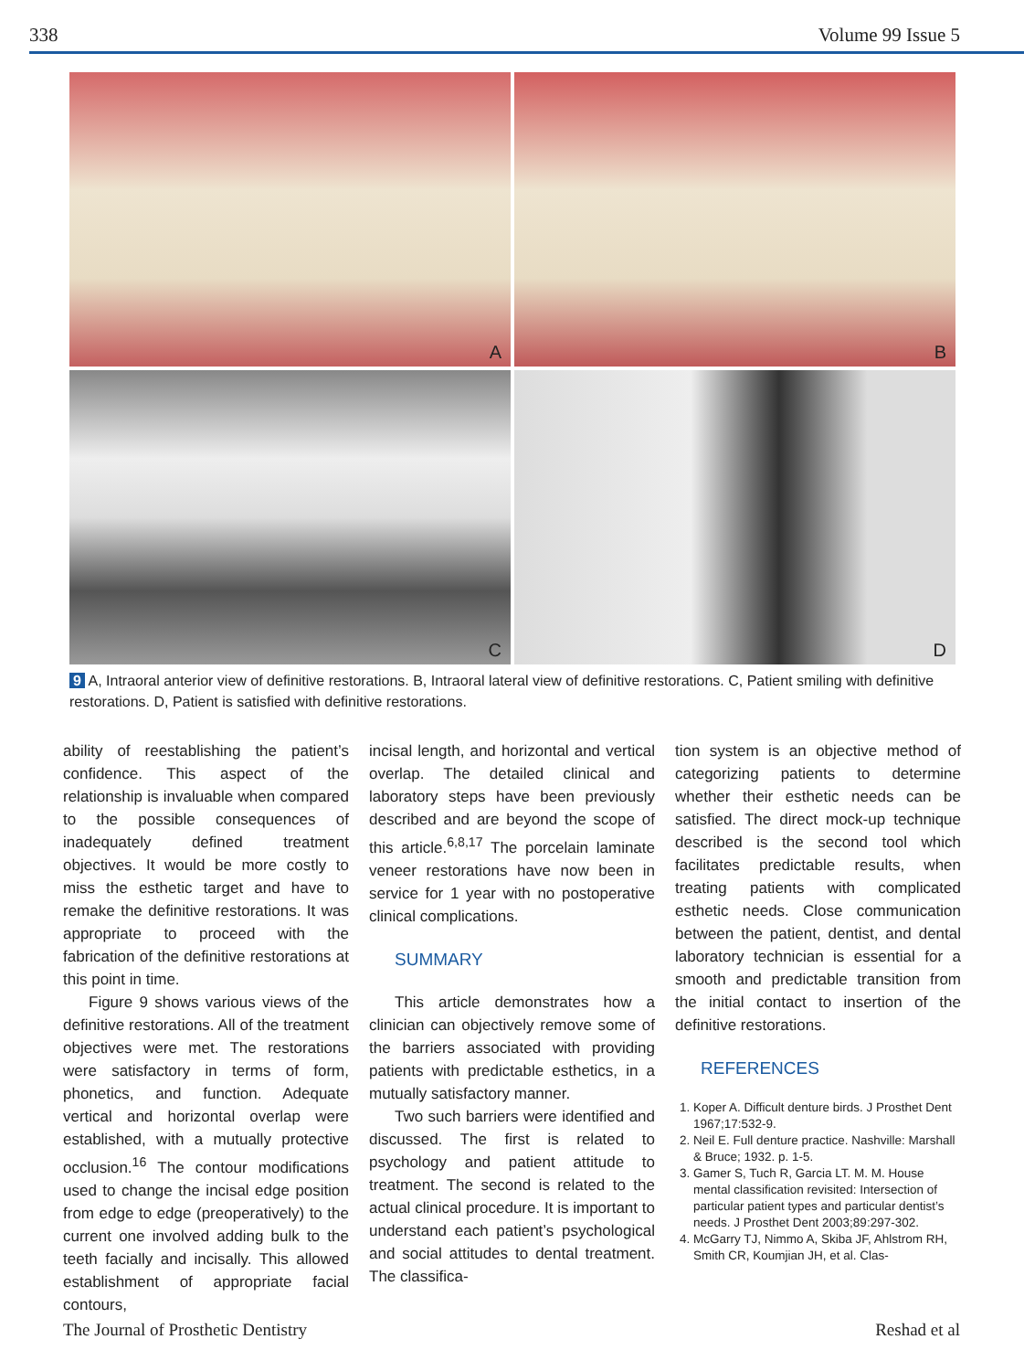338 Volume 99 Issue 5
A
B
C
D
9 A, Intraoral anterior view of definitive restorations. B, Intraoral lateral view of definitive restorations. C, Patient smiling with definitive restorations. D, Patient is satisfied with definitive restorations.
ability of reestablishing the patient’s confidence. This aspect of the relationship is invaluable when compared to the possible consequences of inadequately defined treatment objectives. It would be more costly to miss the esthetic target and have to remake the definitive restorations. It was appropriate to proceed with the fabrication of the definitive restorations at this point in time.
Figure 9 shows various views of the definitive restorations. All of the treatment objectives were met. The restorations were satisfactory in terms of form, phonetics, and function. Adequate vertical and horizontal overlap were established, with a mutually protective occlusion.<sup>16</sup> The contour modifications used to change the incisal edge position from edge to edge (preoperatively) to the current one involved adding bulk to the teeth facially and incisally. This allowed establishment of appropriate facial contours,
incisal length, and horizontal and vertical overlap. The detailed clinical and laboratory steps have been previously described and are beyond the scope of this article.<sup>6,8,17</sup> The porcelain laminate veneer restorations have now been in service for 1 year with no postoperative clinical complications.
SUMMARY
This article demonstrates how a clinician can objectively remove some of the barriers associated with providing patients with predictable esthetics, in a mutually satisfactory manner.
Two such barriers were identified and discussed. The first is related to psychology and patient attitude to treatment. The second is related to the actual clinical procedure. It is important to understand each patient’s psychological and social attitudes to dental treatment. The classifica-
tion system is an objective method of categorizing patients to determine whether their esthetic needs can be satisfied. The direct mock-up technique described is the second tool which facilitates predictable results, when treating patients with complicated esthetic needs. Close communication between the patient, dentist, and dental laboratory technician is essential for a smooth and predictable transition from the initial contact to insertion of the definitive restorations.
REFERENCES
1. Koper A. Difficult denture birds. J Prosthet Dent 1967;17:532-9.
2. Neil E. Full denture practice. Nashville: Marshall & Bruce; 1932. p. 1-5.
3. Gamer S, Tuch R, Garcia LT. M. M. House mental classification revisited: Intersection of particular patient types and particular dentist’s needs. J Prosthet Dent 2003;89:297-302.
4. McGarry TJ, Nimmo A, Skiba JF, Ahlstrom RH, Smith CR, Koumjian JH, et al. Clas-
The Journal of Prosthetic Dentistry Reshad et al